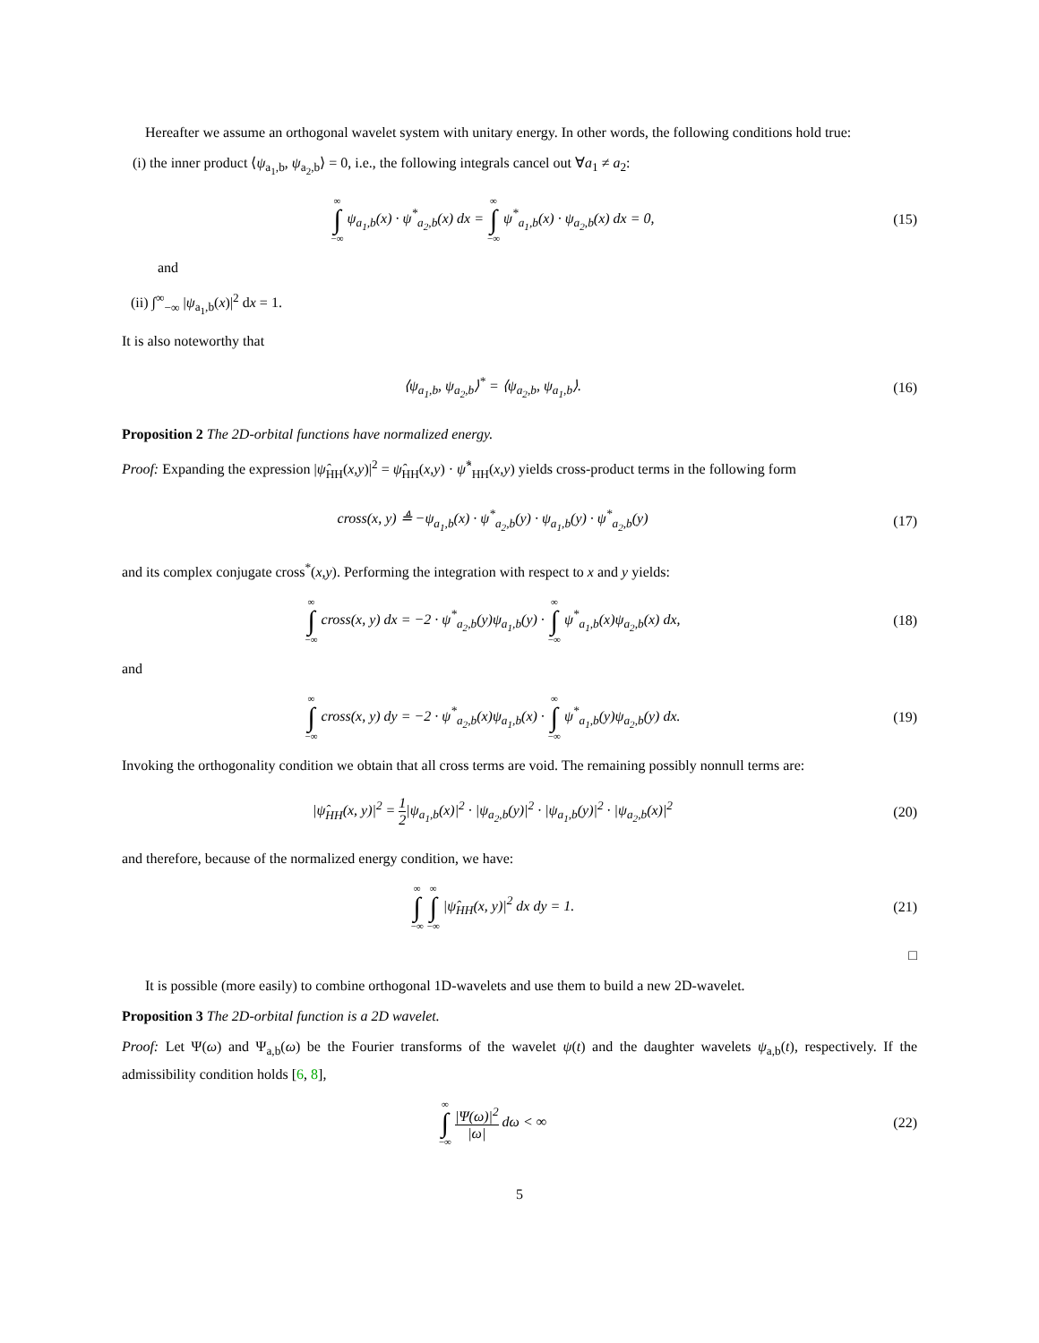Hereafter we assume an orthogonal wavelet system with unitary energy. In other words, the following conditions hold true:
(i) the inner product ⟨ψ<sub>a<sub>1</sub>,b</sub>, ψ<sub>a<sub>2</sub>,b</sub>⟩ = 0, i.e., the following integrals cancel out ∀a<sub>1</sub> ≠ a<sub>2</sub>:
∞ ∫ −∞ ψ<sub>a<sub>1</sub>,b</sub>(x) · ψ<sup>*</sup><sub>a<sub>2</sub>,b</sub>(x) dx = ∞ ∫ −∞ ψ<sup>*</sup><sub>a<sub>1</sub>,b</sub>(x) · ψ<sub>a<sub>2</sub>,b</sub>(x) dx = 0,
(15)
and
(ii) ∫<sup>∞</sup><sub>−∞</sub> |ψ<sub>a<sub>1</sub>,b</sub>(x)|<sup>2</sup> dx = 1.
It is also noteworthy that
⟨ψ<sub>a<sub>1</sub>,b</sub>, ψ<sub>a<sub>2</sub>,b</sub>⟩<sup>*</sup> = ⟨ψ<sub>a<sub>2</sub>,b</sub>, ψ<sub>a<sub>1</sub>,b</sub>⟩.
(16)
Proposition 2 The 2D-orbital functions have normalized energy.
Proof: Expanding the expression |ψ̂<sub>HH</sub>(x,y)|<sup>2</sup> = ψ̂<sub>HH</sub>(x,y) · ψ̂<sup>*</sup><sub>HH</sub>(x,y) yields cross-product terms in the following form
cross(x, y) ≜ −ψ<sub>a<sub>1</sub>,b</sub>(x) · ψ<sup>*</sup><sub>a<sub>2</sub>,b</sub>(y) · ψ<sub>a<sub>1</sub>,b</sub>(y) · ψ<sup>*</sup><sub>a<sub>2</sub>,b</sub>(y)
(17)
and its complex conjugate cross<sup>*</sup>(x,y). Performing the integration with respect to x and y yields:
∞ ∫ −∞ cross(x, y) dx = −2 · ψ<sup>*</sup><sub>a<sub>2</sub>,b</sub>(y)ψ<sub>a<sub>1</sub>,b</sub>(y) · ∞ ∫ −∞ ψ<sup>*</sup><sub>a<sub>1</sub>,b</sub>(x)ψ<sub>a<sub>2</sub>,b</sub>(x) dx,
(18)
and
∞ ∫ −∞ cross(x, y) dy = −2 · ψ<sup>*</sup><sub>a<sub>2</sub>,b</sub>(x)ψ<sub>a<sub>1</sub>,b</sub>(x) · ∞ ∫ −∞ ψ<sup>*</sup><sub>a<sub>1</sub>,b</sub>(y)ψ<sub>a<sub>2</sub>,b</sub>(y) dx.
(19)
Invoking the orthogonality condition we obtain that all cross terms are void. The remaining possibly nonnull terms are:
|ψ̂<sub>HH</sub>(x, y)|<sup>2</sup> = 1 2|ψ<sub>a<sub>1</sub>,b</sub>(x)|<sup>2</sup> · |ψ<sub>a<sub>2</sub>,b</sub>(y)|<sup>2</sup> · |ψ<sub>a<sub>1</sub>,b</sub>(y)|<sup>2</sup> · |ψ<sub>a<sub>2</sub>,b</sub>(x)|<sup>2</sup>
(20)
and therefore, because of the normalized energy condition, we have:
∞ ∫ −∞ ∞ ∫ −∞ |ψ̂<sub>HH</sub>(x, y)|<sup>2</sup> dx dy = 1.
(21)
□
It is possible (more easily) to combine orthogonal 1D-wavelets and use them to build a new 2D-wavelet.
Proposition 3 The 2D-orbital function is a 2D wavelet.
Proof: Let Ψ(ω) and Ψ<sub>a,b</sub>(ω) be the Fourier transforms of the wavelet ψ(t) and the daughter wavelets ψ<sub>a,b</sub>(t), respectively. If the admissibility condition holds [6, 8],
∞ ∫ −∞ |Ψ(ω)|<sup>2</sup> |ω| dω < ∞ (22)
5